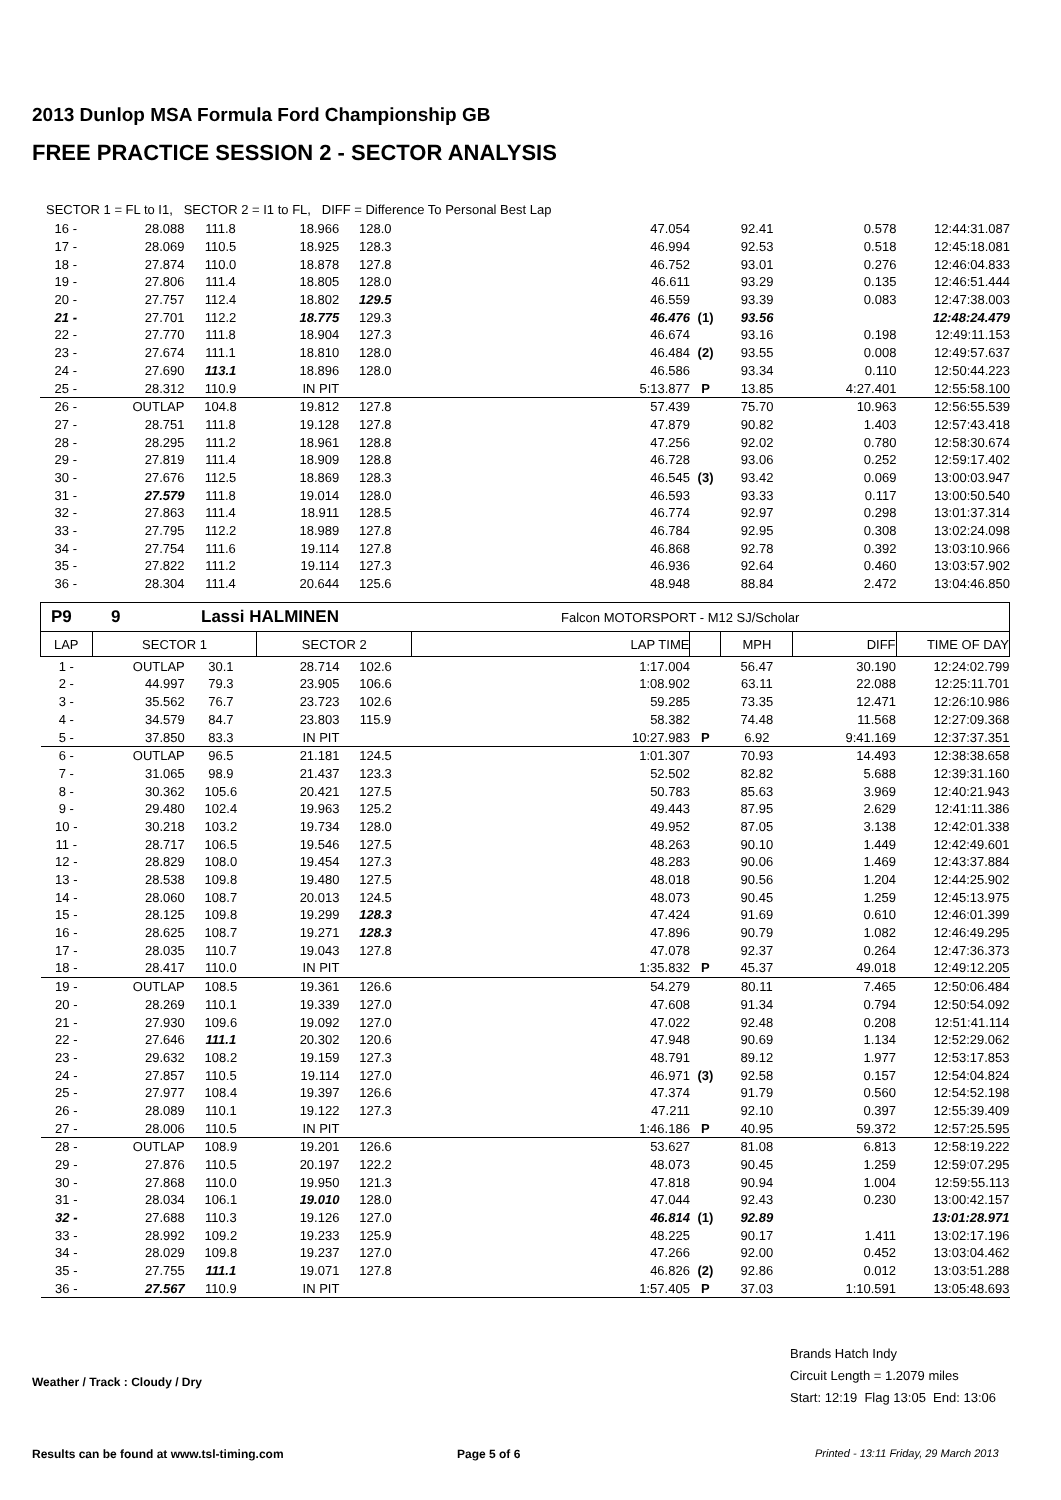2013 Dunlop MSA Formula Ford Championship GB
FREE PRACTICE SESSION 2 - SECTOR ANALYSIS
SECTOR 1 = FL to I1, SECTOR 2 = I1 to FL, DIFF = Difference To Personal Best Lap
| 16 - | 28.088 | 111.8 | 18.966 | 128.0 | 47.054 | | 92.41 | 0.578 | 12:44:31.087 |
| 17 - | 28.069 | 110.5 | 18.925 | 128.3 | 46.994 | | 92.53 | 0.518 | 12:45:18.081 |
| 18 - | 27.874 | 110.0 | 18.878 | 127.8 | 46.752 | | 93.01 | 0.276 | 12:46:04.833 |
| 19 - | 27.806 | 111.4 | 18.805 | 128.0 | 46.611 | | 93.29 | 0.135 | 12:46:51.444 |
| 20 - | 27.757 | 112.4 | 18.802 | 129.5 | 46.559 | | 93.39 | 0.083 | 12:47:38.003 |
| 21 - | 27.701 | 112.2 | 18.775 | 129.3 | 46.476 | (1) | 93.56 | | 12:48:24.479 |
| 22 - | 27.770 | 111.8 | 18.904 | 127.3 | 46.674 | | 93.16 | 0.198 | 12:49:11.153 |
| 23 - | 27.674 | 111.1 | 18.810 | 128.0 | 46.484 | (2) | 93.55 | 0.008 | 12:49:57.637 |
| 24 - | 27.690 | 113.1 | 18.896 | 128.0 | 46.586 | | 93.34 | 0.110 | 12:50:44.223 |
| 25 - | 28.312 | 110.9 | IN PIT | | 5:13.877 | P | 13.85 | 4:27.401 | 12:55:58.100 |
| 26 - | OUTLAP | 104.8 | 19.812 | 127.8 | 57.439 | | 75.70 | 10.963 | 12:56:55.539 |
| 27 - | 28.751 | 111.8 | 19.128 | 127.8 | 47.879 | | 90.82 | 1.403 | 12:57:43.418 |
| 28 - | 28.295 | 111.2 | 18.961 | 128.8 | 47.256 | | 92.02 | 0.780 | 12:58:30.674 |
| 29 - | 27.819 | 111.4 | 18.909 | 128.8 | 46.728 | | 93.06 | 0.252 | 12:59:17.402 |
| 30 - | 27.676 | 112.5 | 18.869 | 128.3 | 46.545 | (3) | 93.42 | 0.069 | 13:00:03.947 |
| 31 - | 27.579 | 111.8 | 19.014 | 128.0 | 46.593 | | 93.33 | 0.117 | 13:00:50.540 |
| 32 - | 27.863 | 111.4 | 18.911 | 128.5 | 46.774 | | 92.97 | 0.298 | 13:01:37.314 |
| 33 - | 27.795 | 112.2 | 18.989 | 127.8 | 46.784 | | 92.95 | 0.308 | 13:02:24.098 |
| 34 - | 27.754 | 111.6 | 19.114 | 127.8 | 46.868 | | 92.78 | 0.392 | 13:03:10.966 |
| 35 - | 27.822 | 111.2 | 19.114 | 127.3 | 46.936 | | 92.64 | 0.460 | 13:03:57.902 |
| 36 - | 28.304 | 111.4 | 20.644 | 125.6 | 48.948 | | 88.84 | 2.472 | 13:04:46.850 |
| P9 | 9 | Lassi HALMINEN | Falcon MOTORSPORT - M12 SJ/Scholar |
| LAP | SECTOR 1 | | SECTOR 2 | | LAP TIME | | MPH | DIFF | TIME OF DAY |
| --- | --- | --- | --- | --- | --- | --- | --- | --- | --- |
| 1 - | OUTLAP | 30.1 | 28.714 | 102.6 | 1:17.004 | | 56.47 | 30.190 | 12:24:02.799 |
| 2 - | 44.997 | 79.3 | 23.905 | 106.6 | 1:08.902 | | 63.11 | 22.088 | 12:25:11.701 |
| 3 - | 35.562 | 76.7 | 23.723 | 102.6 | 59.285 | | 73.35 | 12.471 | 12:26:10.986 |
| 4 - | 34.579 | 84.7 | 23.803 | 115.9 | 58.382 | | 74.48 | 11.568 | 12:27:09.368 |
| 5 - | 37.850 | 83.3 | IN PIT | | 10:27.983 | P | 6.92 | 9:41.169 | 12:37:37.351 |
| 6 - | OUTLAP | 96.5 | 21.181 | 124.5 | 1:01.307 | | 70.93 | 14.493 | 12:38:38.658 |
| 7 - | 31.065 | 98.9 | 21.437 | 123.3 | 52.502 | | 82.82 | 5.688 | 12:39:31.160 |
| 8 - | 30.362 | 105.6 | 20.421 | 127.5 | 50.783 | | 85.63 | 3.969 | 12:40:21.943 |
| 9 - | 29.480 | 102.4 | 19.963 | 125.2 | 49.443 | | 87.95 | 2.629 | 12:41:11.386 |
| 10 - | 30.218 | 103.2 | 19.734 | 128.0 | 49.952 | | 87.05 | 3.138 | 12:42:01.338 |
| 11 - | 28.717 | 106.5 | 19.546 | 127.5 | 48.263 | | 90.10 | 1.449 | 12:42:49.601 |
| 12 - | 28.829 | 108.0 | 19.454 | 127.3 | 48.283 | | 90.06 | 1.469 | 12:43:37.884 |
| 13 - | 28.538 | 109.8 | 19.480 | 127.5 | 48.018 | | 90.56 | 1.204 | 12:44:25.902 |
| 14 - | 28.060 | 108.7 | 20.013 | 124.5 | 48.073 | | 90.45 | 1.259 | 12:45:13.975 |
| 15 - | 28.125 | 109.8 | 19.299 | 128.3 | 47.424 | | 91.69 | 0.610 | 12:46:01.399 |
| 16 - | 28.625 | 108.7 | 19.271 | 128.3 | 47.896 | | 90.79 | 1.082 | 12:46:49.295 |
| 17 - | 28.035 | 110.7 | 19.043 | 127.8 | 47.078 | | 92.37 | 0.264 | 12:47:36.373 |
| 18 - | 28.417 | 110.0 | IN PIT | | 1:35.832 | P | 45.37 | 49.018 | 12:49:12.205 |
| 19 - | OUTLAP | 108.5 | 19.361 | 126.6 | 54.279 | | 80.11 | 7.465 | 12:50:06.484 |
| 20 - | 28.269 | 110.1 | 19.339 | 127.0 | 47.608 | | 91.34 | 0.794 | 12:50:54.092 |
| 21 - | 27.930 | 109.6 | 19.092 | 127.0 | 47.022 | | 92.48 | 0.208 | 12:51:41.114 |
| 22 - | 27.646 | 111.1 | 20.302 | 120.6 | 47.948 | | 90.69 | 1.134 | 12:52:29.062 |
| 23 - | 29.632 | 108.2 | 19.159 | 127.3 | 48.791 | | 89.12 | 1.977 | 12:53:17.853 |
| 24 - | 27.857 | 110.5 | 19.114 | 127.0 | 46.971 | (3) | 92.58 | 0.157 | 12:54:04.824 |
| 25 - | 27.977 | 108.4 | 19.397 | 126.6 | 47.374 | | 91.79 | 0.560 | 12:54:52.198 |
| 26 - | 28.089 | 110.1 | 19.122 | 127.3 | 47.211 | | 92.10 | 0.397 | 12:55:39.409 |
| 27 - | 28.006 | 110.5 | IN PIT | | 1:46.186 | P | 40.95 | 59.372 | 12:57:25.595 |
| 28 - | OUTLAP | 108.9 | 19.201 | 126.6 | 53.627 | | 81.08 | 6.813 | 12:58:19.222 |
| 29 - | 27.876 | 110.5 | 20.197 | 122.2 | 48.073 | | 90.45 | 1.259 | 12:59:07.295 |
| 30 - | 27.868 | 110.0 | 19.950 | 121.3 | 47.818 | | 90.94 | 1.004 | 12:59:55.113 |
| 31 - | 28.034 | 106.1 | 19.010 | 128.0 | 47.044 | | 92.43 | 0.230 | 13:00:42.157 |
| 32 - | 27.688 | 110.3 | 19.126 | 127.0 | 46.814 | (1) | 92.89 | | 13:01:28.971 |
| 33 - | 28.992 | 109.2 | 19.233 | 125.9 | 48.225 | | 90.17 | 1.411 | 13:02:17.196 |
| 34 - | 28.029 | 109.8 | 19.237 | 127.0 | 47.266 | | 92.00 | 0.452 | 13:03:04.462 |
| 35 - | 27.755 | 111.1 | 19.071 | 127.8 | 46.826 | (2) | 92.86 | 0.012 | 13:03:51.288 |
| 36 - | 27.567 | 110.9 | IN PIT | | 1:57.405 | P | 37.03 | 1:10.591 | 13:05:48.693 |
Weather / Track : Cloudy / Dry
Brands Hatch Indy
Circuit Length = 1.2079 miles
Start: 12:19 Flag 13:05 End: 13:06
Results can be found at www.tsl-timing.com
Page 5 of 6
Printed - 13:11 Friday, 29 March 2013